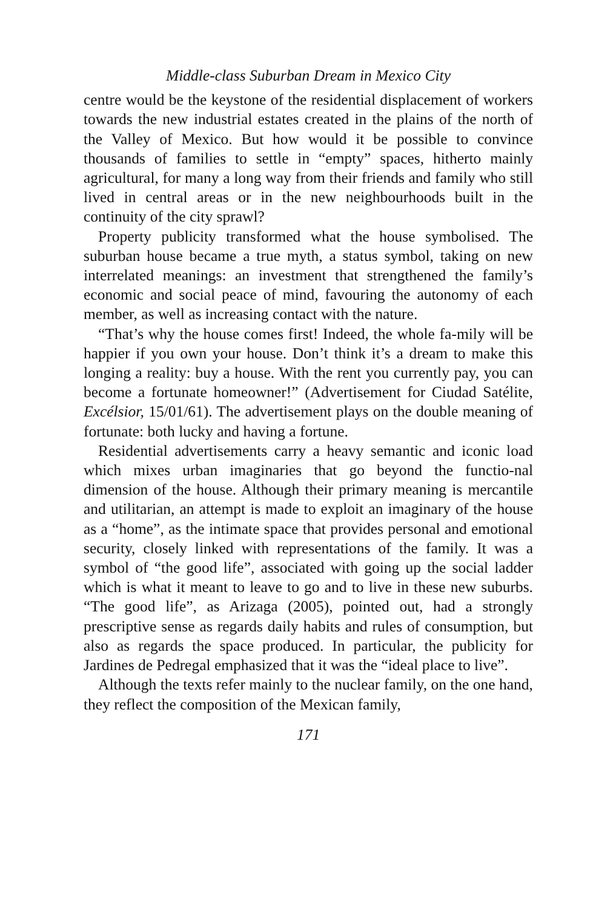Middle-class Suburban Dream in Mexico City
centre would be the keystone of the residential displacement of workers towards the new industrial estates created in the plains of the north of the Valley of Mexico. But how would it be possible to convince thousands of families to settle in “empty” spaces, hitherto mainly agricultural, for many a long way from their friends and family who still lived in central areas or in the new neighbourhoods built in the continuity of the city sprawl?
Property publicity transformed what the house symbolised. The suburban house became a true myth, a status symbol, taking on new interrelated meanings: an investment that strengthened the family’s economic and social peace of mind, favouring the autonomy of each member, as well as increasing contact with the nature.
“That’s why the house comes first! Indeed, the whole fa-mily will be happier if you own your house. Don’t think it’s a dream to make this longing a reality: buy a house. With the rent you currently pay, you can become a fortunate homeowner!” (Advertisement for Ciudad Satélite, Excélsior, 15/01/61). The advertisement plays on the double meaning of fortunate: both lucky and having a fortune.
Residential advertisements carry a heavy semantic and iconic load which mixes urban imaginaries that go beyond the functio-nal dimension of the house. Although their primary meaning is mercantile and utilitarian, an attempt is made to exploit an imaginary of the house as a “home”, as the intimate space that provides personal and emotional security, closely linked with representations of the family. It was a symbol of “the good life”, associated with going up the social ladder which is what it meant to leave to go and to live in these new suburbs. “The good life”, as Arizaga (2005), pointed out, had a strongly prescriptive sense as regards daily habits and rules of consumption, but also as regards the space produced. In particular, the publicity for Jardines de Pedregal emphasized that it was the “ideal place to live”.
Although the texts refer mainly to the nuclear family, on the one hand, they reflect the composition of the Mexican family,
171